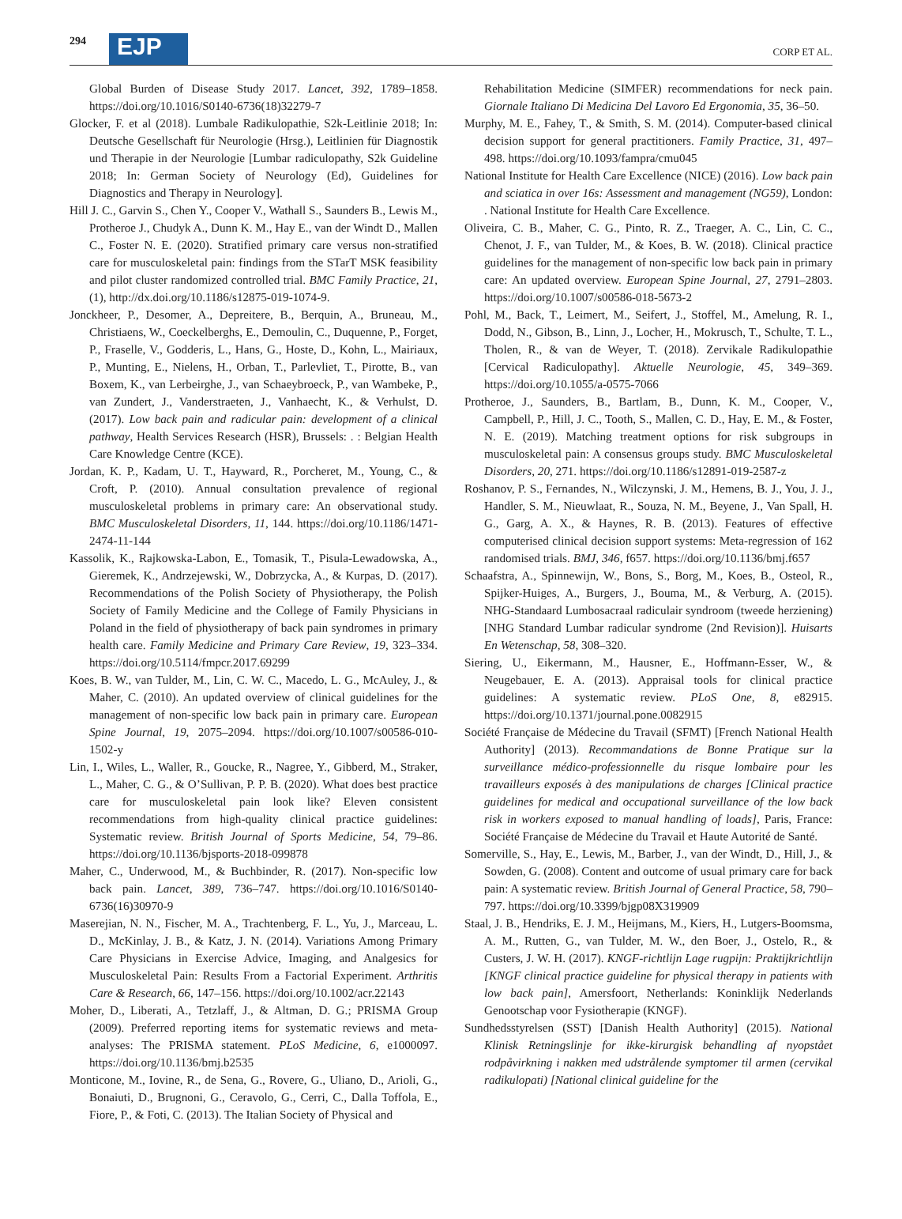294 EJP CORP ET AL.
Global Burden of Disease Study 2017. Lancet, 392, 1789–1858. https://doi.org/10.1016/S0140-6736(18)32279-7
Glocker, F. et al (2018). Lumbale Radikulopathie, S2k-Leitlinie 2018; In: Deutsche Gesellschaft für Neurologie (Hrsg.), Leitlinien für Diagnostik und Therapie in der Neurologie [Lumbar radiculopathy, S2k Guideline 2018; In: German Society of Neurology (Ed), Guidelines for Diagnostics and Therapy in Neurology].
Hill J. C., Garvin S., Chen Y., Cooper V., Wathall S., Saunders B., Lewis M., Protheroe J., Chudyk A., Dunn K. M., Hay E., van der Windt D., Mallen C., Foster N. E. (2020). Stratified primary care versus non-stratified care for musculoskeletal pain: findings from the STarT MSK feasibility and pilot cluster randomized controlled trial. BMC Family Practice, 21, (1), http://dx.doi.org/10.1186/s12875-019-1074-9.
Jonckheer, P., Desomer, A., Depreitere, B., Berquin, A., Bruneau, M., Christiaens, W., Coeckelberghs, E., Demoulin, C., Duquenne, P., Forget, P., Fraselle, V., Godderis, L., Hans, G., Hoste, D., Kohn, L., Mairiaux, P., Munting, E., Nielens, H., Orban, T., Parlevliet, T., Pirotte, B., van Boxem, K., van Lerbeirghe, J., van Schaeybroeck, P., van Wambeke, P., van Zundert, J., Vanderstraeten, J., Vanhaecht, K., & Verhulst, D. (2017). Low back pain and radicular pain: development of a clinical pathway, Health Services Research (HSR), Brussels: . : Belgian Health Care Knowledge Centre (KCE).
Jordan, K. P., Kadam, U. T., Hayward, R., Porcheret, M., Young, C., & Croft, P. (2010). Annual consultation prevalence of regional musculoskeletal problems in primary care: An observational study. BMC Musculoskeletal Disorders, 11, 144. https://doi.org/10.1186/1471-2474-11-144
Kassolik, K., Rajkowska-Labon, E., Tomasik, T., Pisula-Lewadowska, A., Gieremek, K., Andrzejewski, W., Dobrzycka, A., & Kurpas, D. (2017). Recommendations of the Polish Society of Physiotherapy, the Polish Society of Family Medicine and the College of Family Physicians in Poland in the field of physiotherapy of back pain syndromes in primary health care. Family Medicine and Primary Care Review, 19, 323–334. https://doi.org/10.5114/fmpcr.2017.69299
Koes, B. W., van Tulder, M., Lin, C. W. C., Macedo, L. G., McAuley, J., & Maher, C. (2010). An updated overview of clinical guidelines for the management of non-specific low back pain in primary care. European Spine Journal, 19, 2075–2094. https://doi.org/10.1007/s00586-010-1502-y
Lin, I., Wiles, L., Waller, R., Goucke, R., Nagree, Y., Gibberd, M., Straker, L., Maher, C. G., & O’Sullivan, P. P. B. (2020). What does best practice care for musculoskeletal pain look like? Eleven consistent recommendations from high-quality clinical practice guidelines: Systematic review. British Journal of Sports Medicine, 54, 79–86. https://doi.org/10.1136/bjsports-2018-099878
Maher, C., Underwood, M., & Buchbinder, R. (2017). Non-specific low back pain. Lancet, 389, 736–747. https://doi.org/10.1016/S0140-6736(16)30970-9
Maserejian, N. N., Fischer, M. A., Trachtenberg, F. L., Yu, J., Marceau, L. D., McKinlay, J. B., & Katz, J. N. (2014). Variations Among Primary Care Physicians in Exercise Advice, Imaging, and Analgesics for Musculoskeletal Pain: Results From a Factorial Experiment. Arthritis Care & Research, 66, 147–156. https://doi.org/10.1002/acr.22143
Moher, D., Liberati, A., Tetzlaff, J., & Altman, D. G.; PRISMA Group (2009). Preferred reporting items for systematic reviews and meta-analyses: The PRISMA statement. PLoS Medicine, 6, e1000097. https://doi.org/10.1136/bmj.b2535
Monticone, M., Iovine, R., de Sena, G., Rovere, G., Uliano, D., Arioli, G., Bonaiuti, D., Brugnoni, G., Ceravolo, G., Cerri, C., Dalla Toffola, E., Fiore, P., & Foti, C. (2013). The Italian Society of Physical and
Rehabilitation Medicine (SIMFER) recommendations for neck pain. Giornale Italiano Di Medicina Del Lavoro Ed Ergonomia, 35, 36–50.
Murphy, M. E., Fahey, T., & Smith, S. M. (2014). Computer-based clinical decision support for general practitioners. Family Practice, 31, 497–498. https://doi.org/10.1093/fampra/cmu045
National Institute for Health Care Excellence (NICE) (2016). Low back pain and sciatica in over 16s: Assessment and management (NG59), London: . National Institute for Health Care Excellence.
Oliveira, C. B., Maher, C. G., Pinto, R. Z., Traeger, A. C., Lin, C. C., Chenot, J. F., van Tulder, M., & Koes, B. W. (2018). Clinical practice guidelines for the management of non-specific low back pain in primary care: An updated overview. European Spine Journal, 27, 2791–2803. https://doi.org/10.1007/s00586-018-5673-2
Pohl, M., Back, T., Leimert, M., Seifert, J., Stoffel, M., Amelung, R. I., Dodd, N., Gibson, B., Linn, J., Locher, H., Mokrusch, T., Schulte, T. L., Tholen, R., & van de Weyer, T. (2018). Zervikale Radikulopathie [Cervical Radiculopathy]. Aktuelle Neurologie, 45, 349–369. https://doi.org/10.1055/a-0575-7066
Protheroe, J., Saunders, B., Bartlam, B., Dunn, K. M., Cooper, V., Campbell, P., Hill, J. C., Tooth, S., Mallen, C. D., Hay, E. M., & Foster, N. E. (2019). Matching treatment options for risk subgroups in musculoskeletal pain: A consensus groups study. BMC Musculoskeletal Disorders, 20, 271. https://doi.org/10.1186/s12891-019-2587-z
Roshanov, P. S., Fernandes, N., Wilczynski, J. M., Hemens, B. J., You, J. J., Handler, S. M., Nieuwlaat, R., Souza, N. M., Beyene, J., Van Spall, H. G., Garg, A. X., & Haynes, R. B. (2013). Features of effective computerised clinical decision support systems: Meta-regression of 162 randomised trials. BMJ, 346, f657. https://doi.org/10.1136/bmj.f657
Schaafstra, A., Spinnewijn, W., Bons, S., Borg, M., Koes, B., Osteol, R., Spijker-Huiges, A., Burgers, J., Bouma, M., & Verburg, A. (2015). NHG-Standaard Lumbosacraal radiculair syndroom (tweede herziening) [NHG Standard Lumbar radicular syndrome (2nd Revision)]. Huisarts En Wetenschap, 58, 308–320.
Siering, U., Eikermann, M., Hausner, E., Hoffmann-Esser, W., & Neugebauer, E. A. (2013). Appraisal tools for clinical practice guidelines: A systematic review. PLoS One, 8, e82915. https://doi.org/10.1371/journal.pone.0082915
Société Française de Médecine du Travail (SFMT) [French National Health Authority] (2013). Recommandations de Bonne Pratique sur la surveillance médico-professionnelle du risque lombaire pour les travailleurs exposés à des manipulations de charges [Clinical practice guidelines for medical and occupational surveillance of the low back risk in workers exposed to manual handling of loads], Paris, France: Société Française de Médecine du Travail et Haute Autorité de Santé.
Somerville, S., Hay, E., Lewis, M., Barber, J., van der Windt, D., Hill, J., & Sowden, G. (2008). Content and outcome of usual primary care for back pain: A systematic review. British Journal of General Practice, 58, 790–797. https://doi.org/10.3399/bjgp08X319909
Staal, J. B., Hendriks, E. J. M., Heijmans, M., Kiers, H., Lutgers-Boomsma, A. M., Rutten, G., van Tulder, M. W., den Boer, J., Ostelo, R., & Custers, J. W. H. (2017). KNGF-richtlijn Lage rugpijn: Praktijkrichtlijn [KNGF clinical practice guideline for physical therapy in patients with low back pain], Amersfoort, Netherlands: Koninklijk Nederlands Genootschap voor Fysiotherapie (KNGF).
Sundhedsstyrelsen (SST) [Danish Health Authority] (2015). National Klinisk Retningslinje for ikke-kirurgisk behandling af nyopstået rodpåvirkning i nakken med udstrålende symptomer til armen (cervikal radikulopati) [National clinical guideline for the